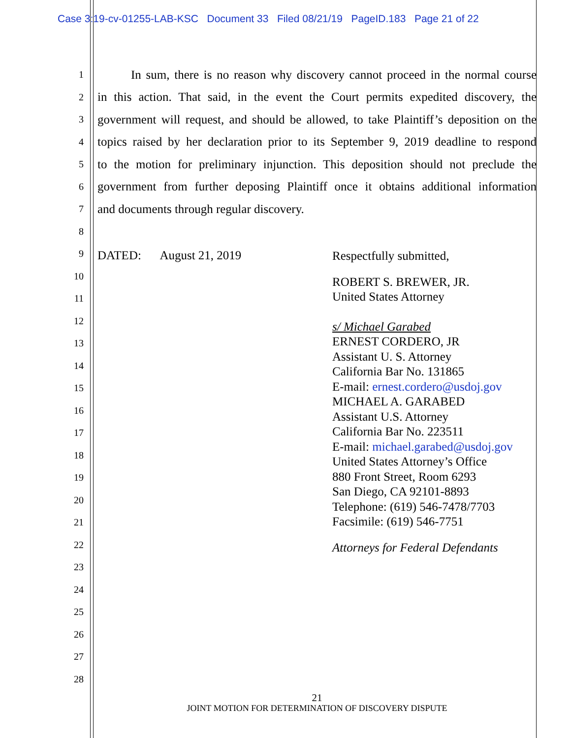Case 3:19-cv-01255-LAB-KSC Document 33 Filed 08/21/19 PageID.183 Page 21 of 22
1 In sum, there is no reason why discovery cannot proceed in the normal course
2 in this action. That said, in the event the Court permits expedited discovery, the
3 government will request, and should be allowed, to take Plaintiff’s deposition on the
4 topics raised by her declaration prior to its September 9, 2019 deadline to respond
5 to the motion for preliminary injunction. This deposition should not preclude the
6 government from further deposing Plaintiff once it obtains additional information
7 and documents through regular discovery.
8
9
10
11
12
13
14
15
16
17
18
19
20
21
22
23
24
25
26
27
28
DATED: August 21, 2019
Respectfully submitted,
ROBERT S. BREWER, JR.
United States Attorney
s/ Michael Garabed
ERNEST CORDERO, JR
Assistant U. S. Attorney
California Bar No. 131865
E-mail: ernest.cordero@usdoj.gov
MICHAEL A. GARABED
Assistant U.S. Attorney
California Bar No. 223511
E-mail: michael.garabed@usdoj.gov
United States Attorney’s Office
880 Front Street, Room 6293
San Diego, CA 92101-8893
Telephone: (619) 546-7478/7703
Facsimile: (619) 546-7751
Attorneys for Federal Defendants
21
JOINT MOTION FOR DETERMINATION OF DISCOVERY DISPUTE